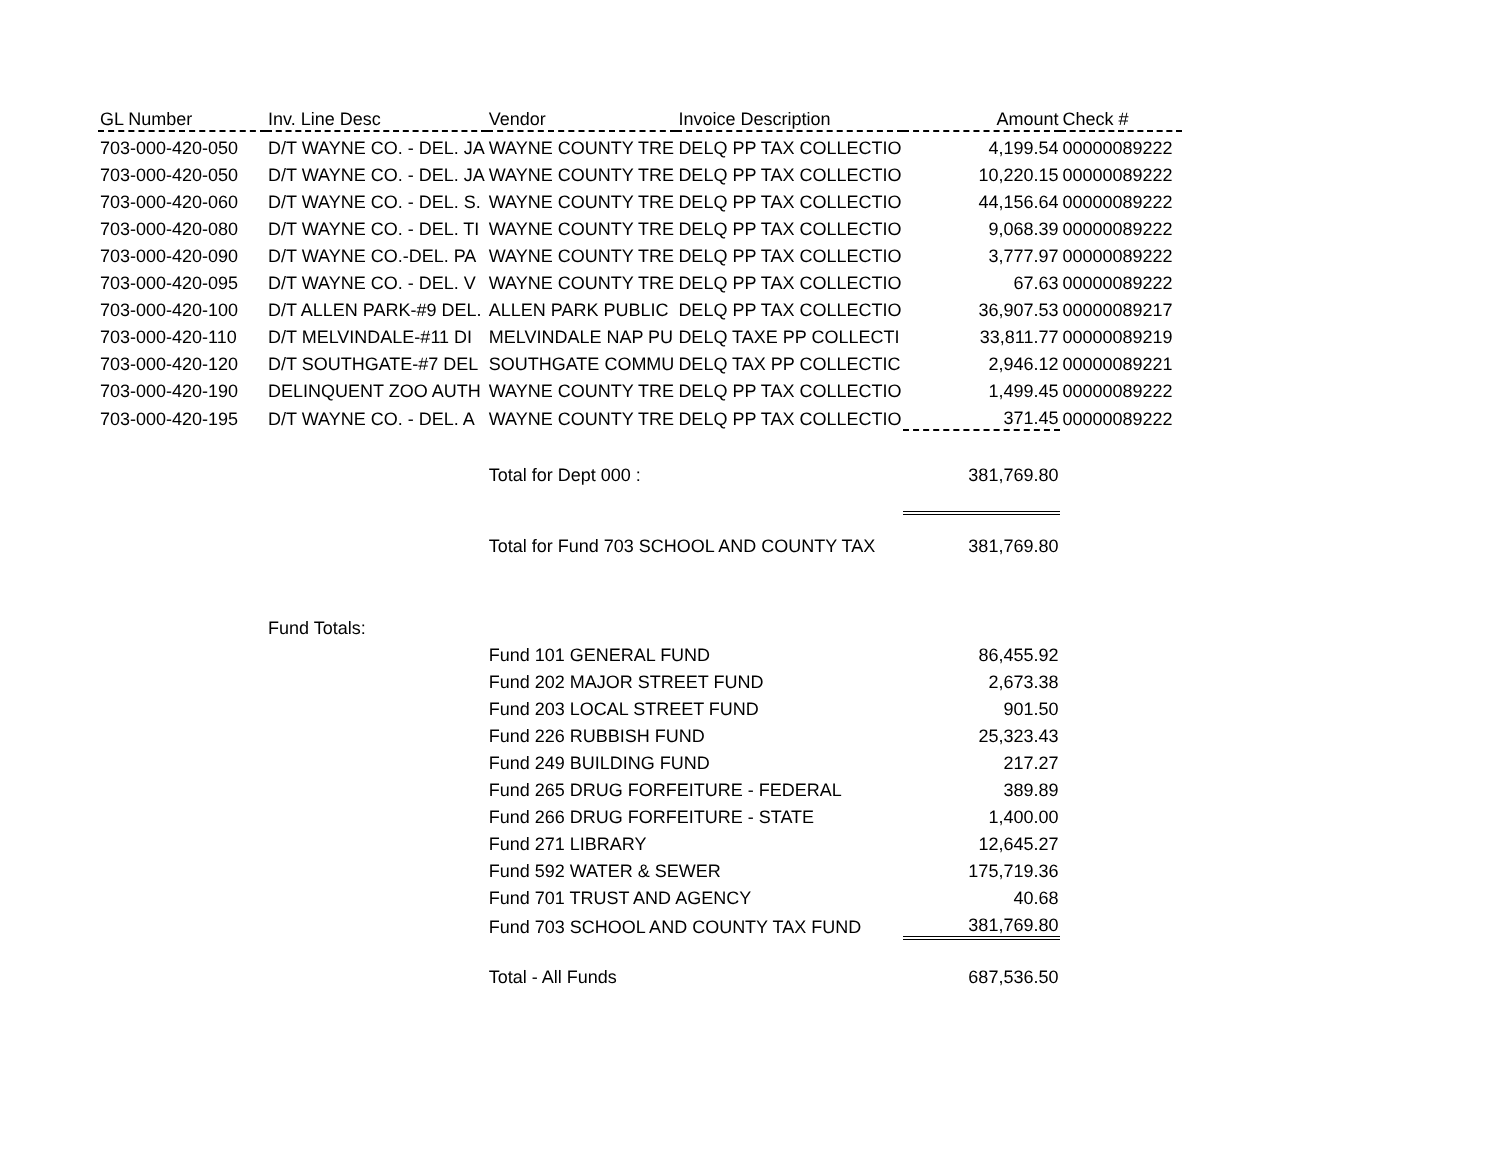| GL Number | Inv. Line Desc | Vendor | Invoice Description | Amount | Check # |
| --- | --- | --- | --- | --- | --- |
| 703-000-420-050 | D/T WAYNE CO. - DEL. JA | WAYNE COUNTY TRE | DELQ PP TAX COLLECTIO | 4,199.54 | 00000089222 |
| 703-000-420-050 | D/T WAYNE CO. - DEL. JA | WAYNE COUNTY TRE | DELQ PP TAX COLLECTIO | 10,220.15 | 00000089222 |
| 703-000-420-060 | D/T WAYNE CO. - DEL. S. | WAYNE COUNTY TRE | DELQ PP TAX COLLECTIO | 44,156.64 | 00000089222 |
| 703-000-420-080 | D/T WAYNE CO. - DEL. TI | WAYNE COUNTY TRE | DELQ PP TAX COLLECTIO | 9,068.39 | 00000089222 |
| 703-000-420-090 | D/T WAYNE CO.-DEL. PA | WAYNE COUNTY TRE | DELQ PP TAX COLLECTIO | 3,777.97 | 00000089222 |
| 703-000-420-095 | D/T WAYNE CO. - DEL. V | WAYNE COUNTY TRE | DELQ PP TAX COLLECTIO | 67.63 | 00000089222 |
| 703-000-420-100 | D/T ALLEN PARK-#9 DEL. | ALLEN PARK PUBLIC | DELQ PP TAX COLLECTIO | 36,907.53 | 00000089217 |
| 703-000-420-110 | D/T MELVINDALE-#11 DI | MELVINDALE NAP PU | DELQ TAXE PP COLLECTI | 33,811.77 | 00000089219 |
| 703-000-420-120 | D/T SOUTHGATE-#7 DEL | SOUTHGATE COMMU | DELQ TAX PP COLLECTIC | 2,946.12 | 00000089221 |
| 703-000-420-190 | DELINQUENT ZOO AUTH | WAYNE COUNTY TRE | DELQ PP TAX COLLECTIO | 1,499.45 | 00000089222 |
| 703-000-420-195 | D/T WAYNE CO. - DEL. A | WAYNE COUNTY TRE | DELQ PP TAX COLLECTIO | 371.45 | 00000089222 |
| | | Total for Dept 000 : | | 381,769.80 | |
| | | Total for Fund 703 SCHOOL AND COUNTY TAX | | 381,769.80 | |
| | Fund Totals: | | | | |
| | | Fund 101 GENERAL FUND | | 86,455.92 | |
| | | Fund 202 MAJOR STREET FUND | | 2,673.38 | |
| | | Fund 203 LOCAL STREET FUND | | 901.50 | |
| | | Fund 226 RUBBISH FUND | | 25,323.43 | |
| | | Fund 249 BUILDING FUND | | 217.27 | |
| | | Fund 265 DRUG FORFEITURE - FEDERAL | | 389.89 | |
| | | Fund 266 DRUG FORFEITURE - STATE | | 1,400.00 | |
| | | Fund 271 LIBRARY | | 12,645.27 | |
| | | Fund 592 WATER & SEWER | | 175,719.36 | |
| | | Fund 701 TRUST AND AGENCY | | 40.68 | |
| | | Fund 703 SCHOOL AND COUNTY TAX FUND | | 381,769.80 | |
| | | Total - All Funds | | 687,536.50 | |